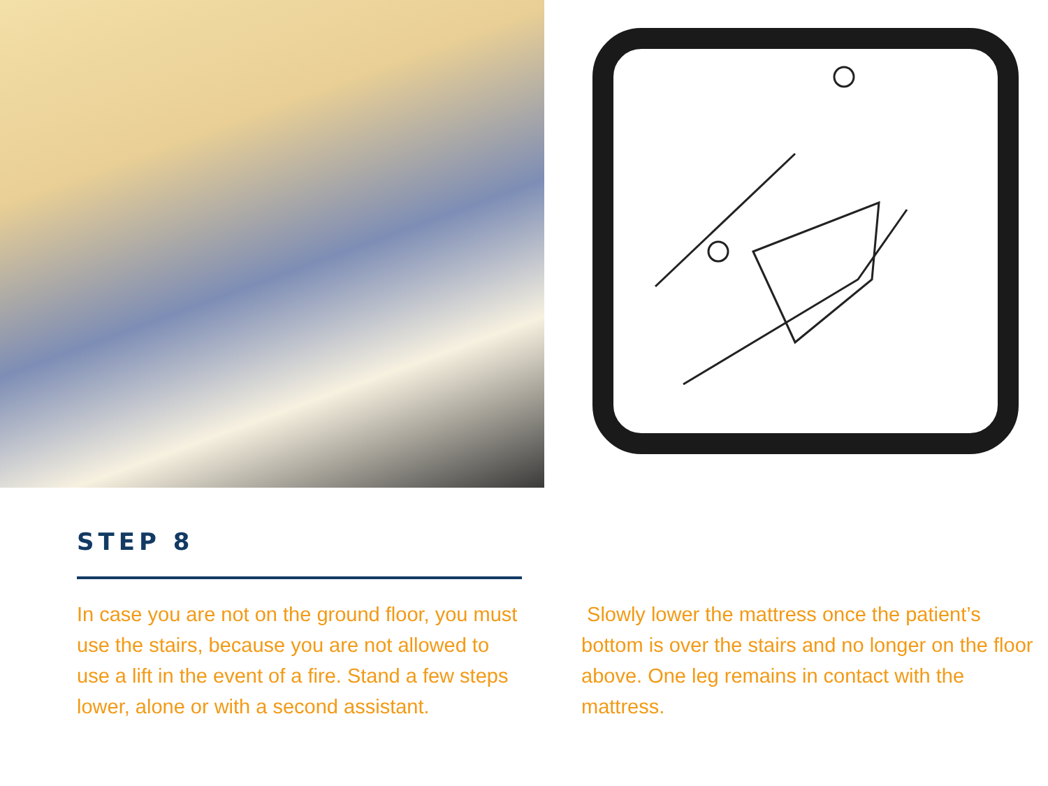STEP 8
In case you are not on the ground floor, you must use the stairs, because you are not allowed to use a lift in the event of a fire. Stand a few steps lower, alone or with a second assistant.
Slowly lower the mattress once the patient’s bottom is over the stairs and no longer on the floor above. One leg remains in contact with the mattress.